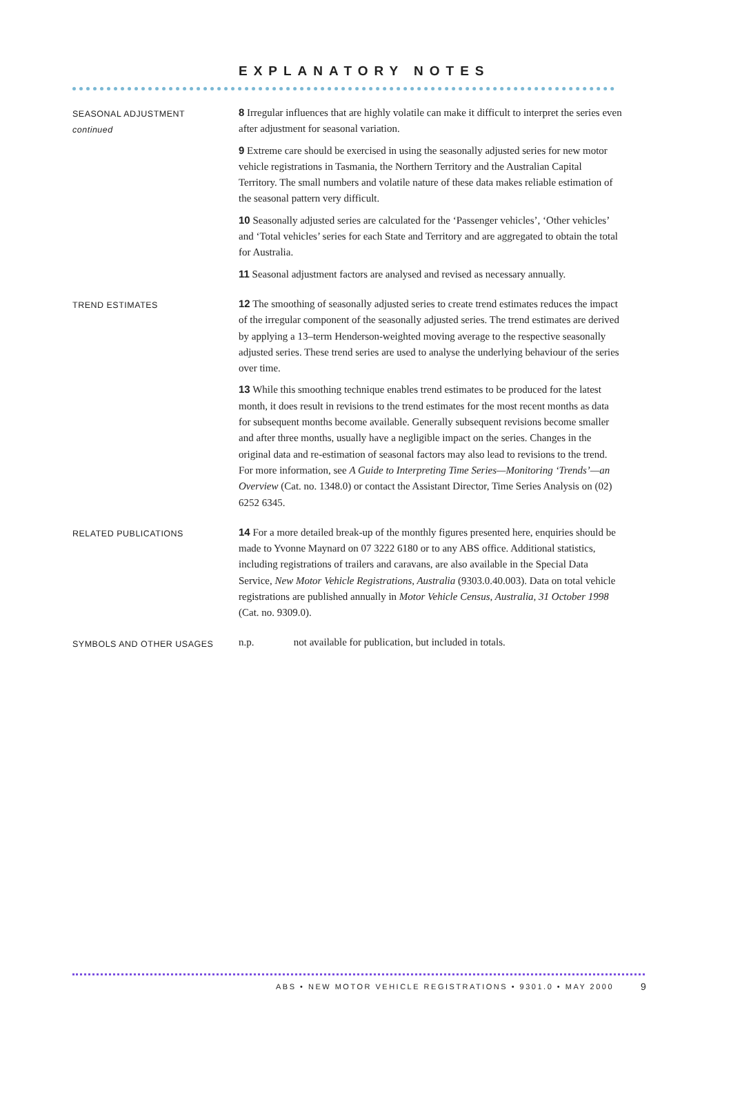EXPLANATORY NOTES
SEASONAL ADJUSTMENT
continued
8 Irregular influences that are highly volatile can make it difficult to interpret the series even after adjustment for seasonal variation.
9 Extreme care should be exercised in using the seasonally adjusted series for new motor vehicle registrations in Tasmania, the Northern Territory and the Australian Capital Territory. The small numbers and volatile nature of these data makes reliable estimation of the seasonal pattern very difficult.
10 Seasonally adjusted series are calculated for the ‘Passenger vehicles’, ‘Other vehicles’ and ‘Total vehicles’ series for each State and Territory and are aggregated to obtain the total for Australia.
11 Seasonal adjustment factors are analysed and revised as necessary annually.
TREND ESTIMATES
12 The smoothing of seasonally adjusted series to create trend estimates reduces the impact of the irregular component of the seasonally adjusted series. The trend estimates are derived by applying a 13–term Henderson-weighted moving average to the respective seasonally adjusted series. These trend series are used to analyse the underlying behaviour of the series over time.
13 While this smoothing technique enables trend estimates to be produced for the latest month, it does result in revisions to the trend estimates for the most recent months as data for subsequent months become available. Generally subsequent revisions become smaller and after three months, usually have a negligible impact on the series. Changes in the original data and re-estimation of seasonal factors may also lead to revisions to the trend. For more information, see A Guide to Interpreting Time Series—Monitoring ‘Trends’—an Overview (Cat. no. 1348.0) or contact the Assistant Director, Time Series Analysis on (02) 6252 6345.
RELATED PUBLICATIONS
14 For a more detailed break-up of the monthly figures presented here, enquiries should be made to Yvonne Maynard on 07 3222 6180 or to any ABS office. Additional statistics, including registrations of trailers and caravans, are also available in the Special Data Service, New Motor Vehicle Registrations, Australia (9303.0.40.003). Data on total vehicle registrations are published annually in Motor Vehicle Census, Australia, 31 October 1998 (Cat. no. 9309.0).
SYMBOLS AND OTHER USAGES
n.p. not available for publication, but included in totals.
ABS • NEW MOTOR VEHICLE REGISTRATIONS • 9301.0 • MAY 2000
9